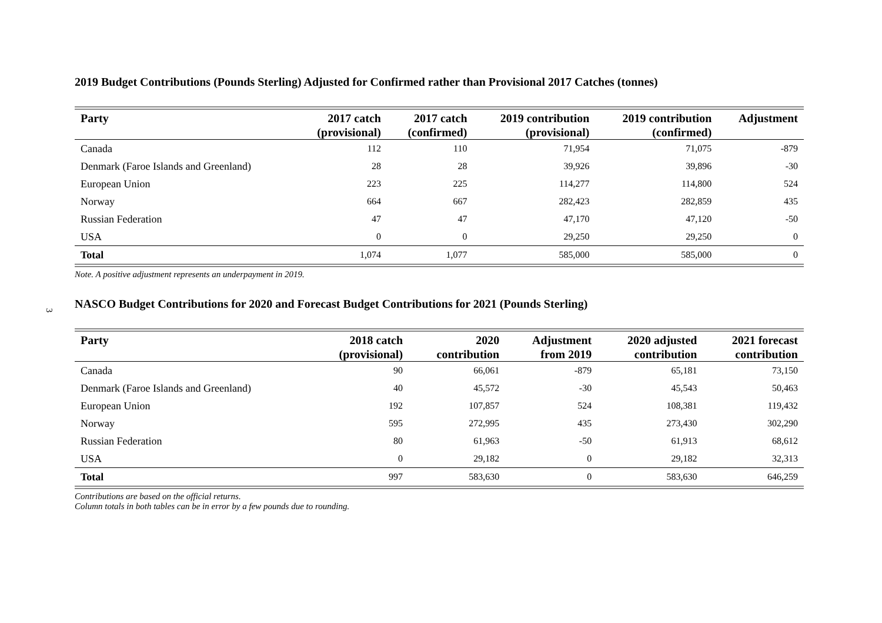3
2019 Budget Contributions (Pounds Sterling) Adjusted for Confirmed rather than Provisional 2017 Catches (tonnes)
| Party | 2017 catch (provisional) | 2017 catch (confirmed) | 2019 contribution (provisional) | 2019 contribution (confirmed) | Adjustment |
| --- | --- | --- | --- | --- | --- |
| Canada | 112 | 110 | 71,954 | 71,075 | -879 |
| Denmark (Faroe Islands and Greenland) | 28 | 28 | 39,926 | 39,896 | -30 |
| European Union | 223 | 225 | 114,277 | 114,800 | 524 |
| Norway | 664 | 667 | 282,423 | 282,859 | 435 |
| Russian Federation | 47 | 47 | 47,170 | 47,120 | -50 |
| USA | 0 | 0 | 29,250 | 29,250 | 0 |
| Total | 1,074 | 1,077 | 585,000 | 585,000 | 0 |
Note. A positive adjustment represents an underpayment in 2019.
NASCO Budget Contributions for 2020 and Forecast Budget Contributions for 2021 (Pounds Sterling)
| Party | 2018 catch (provisional) | 2020 contribution | Adjustment from 2019 | 2020 adjusted contribution | 2021 forecast contribution |
| --- | --- | --- | --- | --- | --- |
| Canada | 90 | 66,061 | -879 | 65,181 | 73,150 |
| Denmark (Faroe Islands and Greenland) | 40 | 45,572 | -30 | 45,543 | 50,463 |
| European Union | 192 | 107,857 | 524 | 108,381 | 119,432 |
| Norway | 595 | 272,995 | 435 | 273,430 | 302,290 |
| Russian Federation | 80 | 61,963 | -50 | 61,913 | 68,612 |
| USA | 0 | 29,182 | 0 | 29,182 | 32,313 |
| Total | 997 | 583,630 | 0 | 583,630 | 646,259 |
Contributions are based on the official returns.
Column totals in both tables can be in error by a few pounds due to rounding.